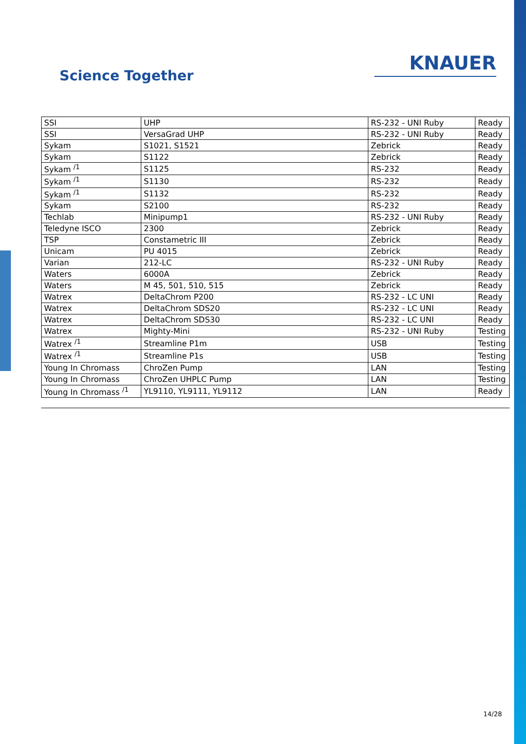Science Together
KNAUER
| SSI | UHP | RS-232 - UNI Ruby | Ready |
| SSI | VersaGrad UHP | RS-232 - UNI Ruby | Ready |
| Sykam | S1021, S1521 | Zebrick | Ready |
| Sykam | S1122 | Zebrick | Ready |
| Sykam <sup>/1</sup> | S1125 | RS-232 | Ready |
| Sykam <sup>/1</sup> | S1130 | RS-232 | Ready |
| Sykam <sup>/1</sup> | S1132 | RS-232 | Ready |
| Sykam | S2100 | RS-232 | Ready |
| Techlab | Minipump1 | RS-232 - UNI Ruby | Ready |
| Teledyne ISCO | 2300 | Zebrick | Ready |
| TSP | Constametric III | Zebrick | Ready |
| Unicam | PU 4015 | Zebrick | Ready |
| Varian | 212-LC | RS-232 - UNI Ruby | Ready |
| Waters | 6000A | Zebrick | Ready |
| Waters | M 45, 501, 510, 515 | Zebrick | Ready |
| Watrex | DeltaChrom P200 | RS-232 - LC UNI | Ready |
| Watrex | DeltaChrom SDS20 | RS-232 - LC UNI | Ready |
| Watrex | DeltaChrom SDS30 | RS-232 - LC UNI | Ready |
| Watrex | Mighty-Mini | RS-232 - UNI Ruby | Testing |
| Watrex <sup>/1</sup> | Streamline P1m | USB | Testing |
| Watrex <sup>/1</sup> | Streamline P1s | USB | Testing |
| Young In Chromass | ChroZen Pump | LAN | Testing |
| Young In Chromass | ChroZen UHPLC Pump | LAN | Testing |
| Young In Chromass <sup>/1</sup> | YL9110, YL9111, YL9112 | LAN | Ready |
14/28